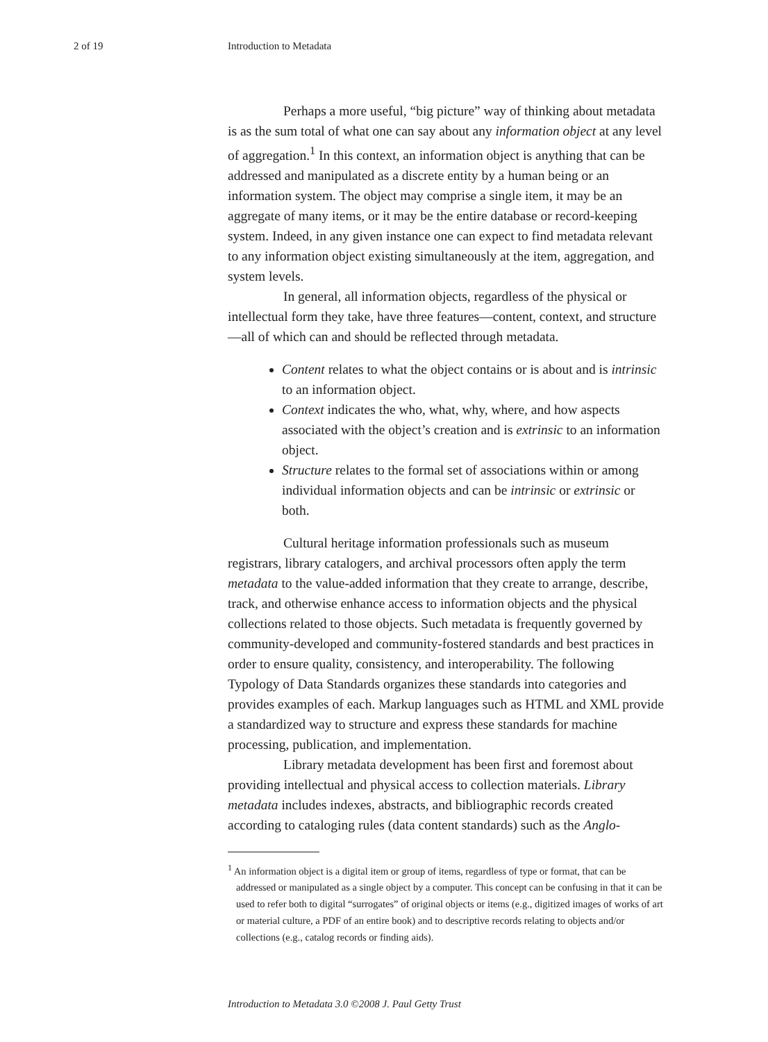2 of 19 Introduction to Metadata
Perhaps a more useful, “big picture” way of thinking about metadata is as the sum total of what one can say about any information object at any level of aggregation.<sup>1</sup> In this context, an information object is anything that can be addressed and manipulated as a discrete entity by a human being or an information system. The object may comprise a single item, it may be an aggregate of many items, or it may be the entire database or record-keeping system. Indeed, in any given instance one can expect to find metadata relevant to any information object existing simultaneously at the item, aggregation, and system levels.
In general, all information objects, regardless of the physical or intellectual form they take, have three features—content, context, and structure—all of which can and should be reflected through metadata.
Content relates to what the object contains or is about and is intrinsic to an information object.
Context indicates the who, what, why, where, and how aspects associated with the object’s creation and is extrinsic to an information object.
Structure relates to the formal set of associations within or among individual information objects and can be intrinsic or extrinsic or both.
Cultural heritage information professionals such as museum registrars, library catalogers, and archival processors often apply the term metadata to the value-added information that they create to arrange, describe, track, and otherwise enhance access to information objects and the physical collections related to those objects. Such metadata is frequently governed by community-developed and community-fostered standards and best practices in order to ensure quality, consistency, and interoperability. The following Typology of Data Standards organizes these standards into categories and provides examples of each. Markup languages such as HTML and XML provide a standardized way to structure and express these standards for machine processing, publication, and implementation.
Library metadata development has been first and foremost about providing intellectual and physical access to collection materials. Library metadata includes indexes, abstracts, and bibliographic records created according to cataloging rules (data content standards) such as the Anglo-
<sup>1</sup> An information object is a digital item or group of items, regardless of type or format, that can be addressed or manipulated as a single object by a computer. This concept can be confusing in that it can be used to refer both to digital “surrogates” of original objects or items (e.g., digitized images of works of art or material culture, a PDF of an entire book) and to descriptive records relating to objects and/or collections (e.g., catalog records or finding aids).
Introduction to Metadata 3.0 ©2008 J. Paul Getty Trust